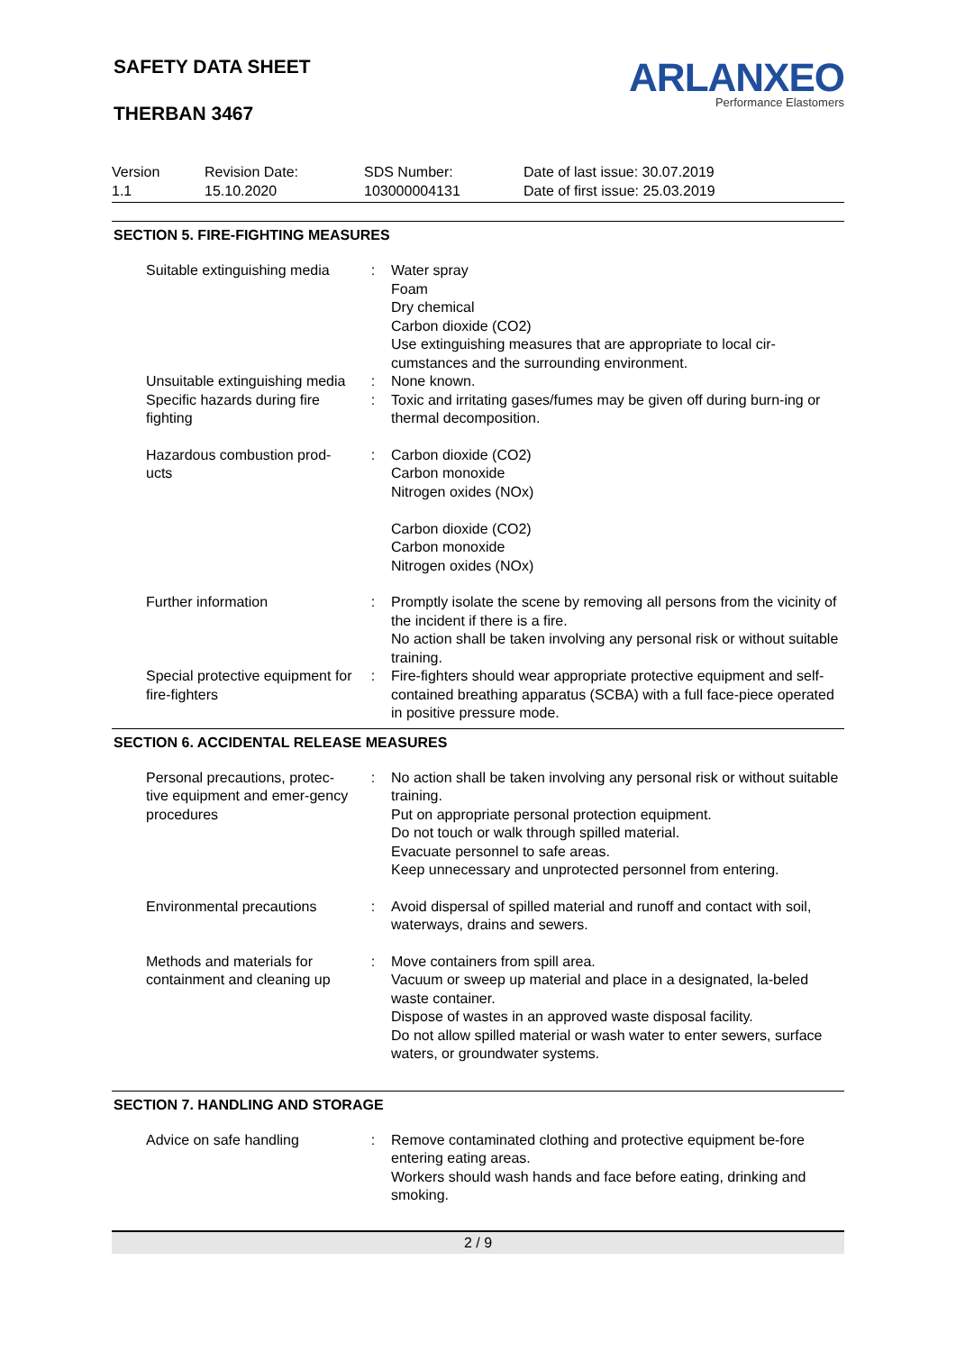SAFETY DATA SHEET
THERBAN 3467
ARLANXEO
Performance Elastomers
Version
1.1
Revision Date:
15.10.2020
SDS Number:
103000004131
Date of last issue: 30.07.2019
Date of first issue: 25.03.2019
SECTION 5. FIRE-FIGHTING MEASURES
| Suitable extinguishing media | : | Water spray Foam Dry chemical Carbon dioxide (CO2) Use extinguishing measures that are appropriate to local cir-cumstances and the surrounding environment. |
| Unsuitable extinguishing media | : | None known. |
| Specific hazards during fire fighting | : | Toxic and irritating gases/fumes may be given off during burn-ing or thermal decomposition. |
| Hazardous combustion prod-ucts | : | Carbon dioxide (CO2) Carbon monoxide Nitrogen oxides (NOx) Carbon dioxide (CO2) Carbon monoxide Nitrogen oxides (NOx) |
| Further information | : | Promptly isolate the scene by removing all persons from the vicinity of the incident if there is a fire. No action shall be taken involving any personal risk or without suitable training. |
| Special protective equipment for fire-fighters | : | Fire-fighters should wear appropriate protective equipment and self-contained breathing apparatus (SCBA) with a full face-piece operated in positive pressure mode. |
SECTION 6. ACCIDENTAL RELEASE MEASURES
| Personal precautions, protec-tive equipment and emer-gency procedures | : | No action shall be taken involving any personal risk or without suitable training. Put on appropriate personal protection equipment. Do not touch or walk through spilled material. Evacuate personnel to safe areas. Keep unnecessary and unprotected personnel from entering. |
| Environmental precautions | : | Avoid dispersal of spilled material and runoff and contact with soil, waterways, drains and sewers. |
| Methods and materials for containment and cleaning up | : | Move containers from spill area. Vacuum or sweep up material and place in a designated, la-beled waste container. Dispose of wastes in an approved waste disposal facility. Do not allow spilled material or wash water to enter sewers, surface waters, or groundwater systems. |
SECTION 7. HANDLING AND STORAGE
| Advice on safe handling | : | Remove contaminated clothing and protective equipment be-fore entering eating areas. Workers should wash hands and face before eating, drinking and smoking. |
2 / 9